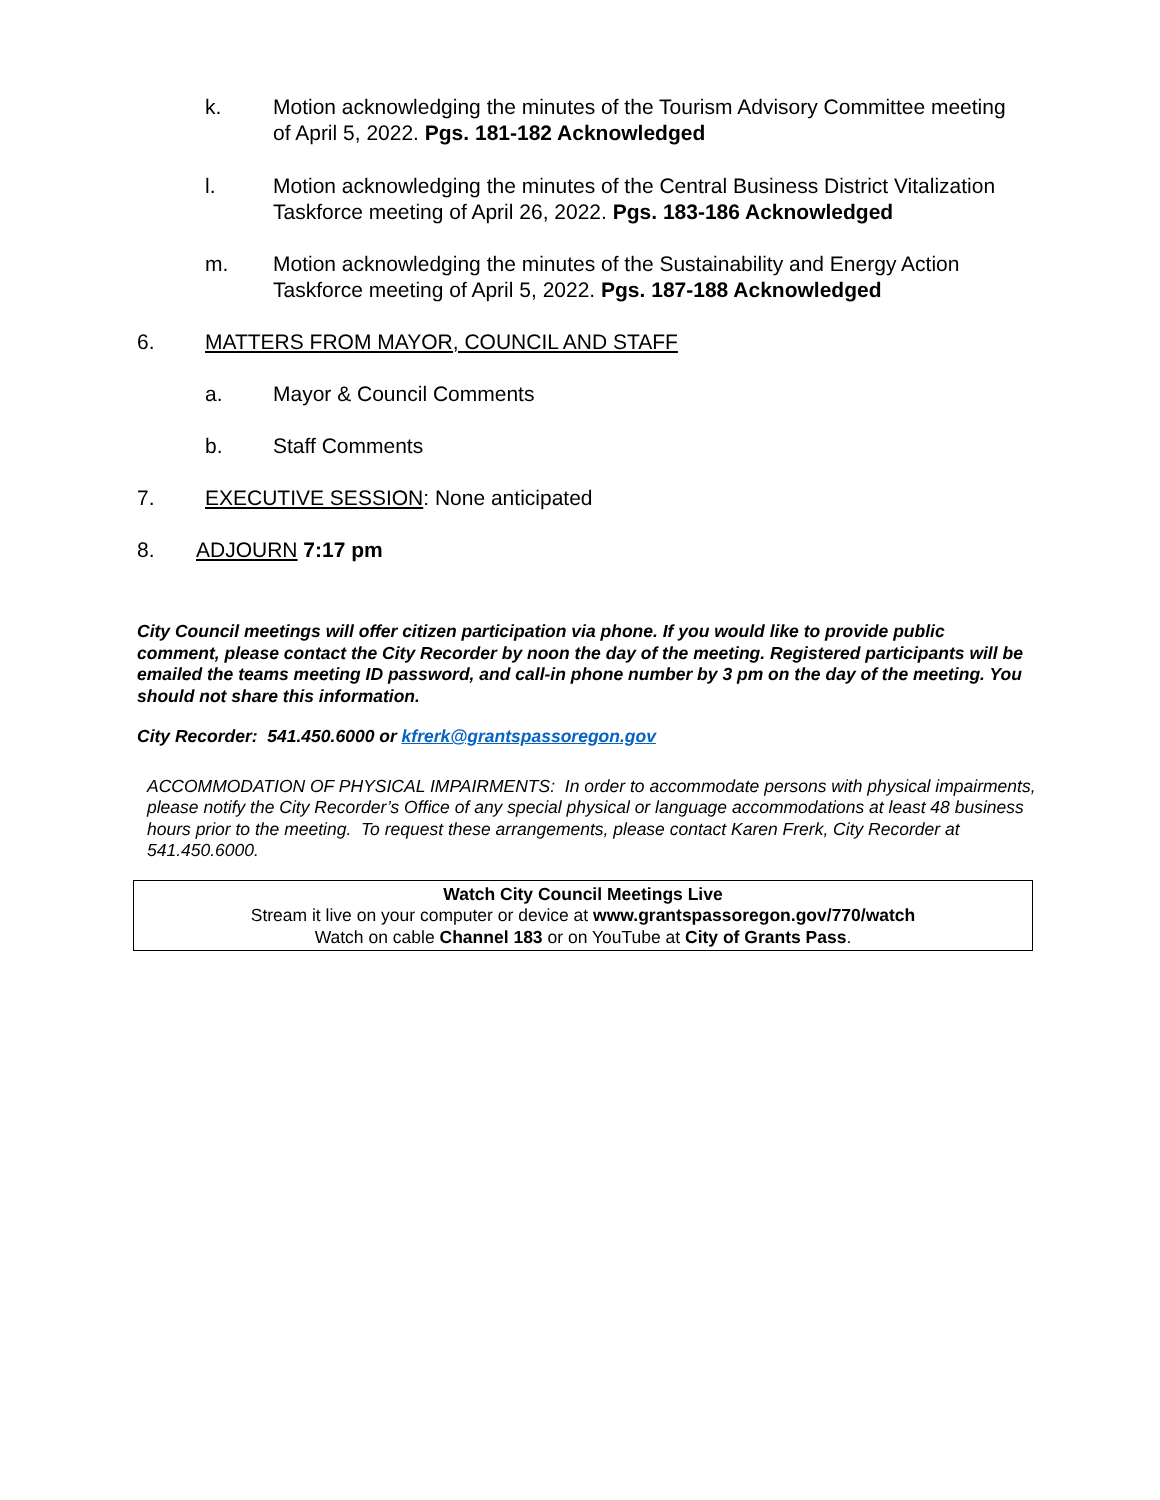k. Motion acknowledging the minutes of the Tourism Advisory Committee meeting of April 5, 2022. Pgs. 181-182 Acknowledged
l. Motion acknowledging the minutes of the Central Business District Vitalization Taskforce meeting of April 26, 2022. Pgs. 183-186 Acknowledged
m. Motion acknowledging the minutes of the Sustainability and Energy Action Taskforce meeting of April 5, 2022. Pgs. 187-188 Acknowledged
6. MATTERS FROM MAYOR, COUNCIL AND STAFF
a. Mayor & Council Comments
b. Staff Comments
7. EXECUTIVE SESSION: None anticipated
8. ADJOURN 7:17 pm
City Council meetings will offer citizen participation via phone. If you would like to provide public comment, please contact the City Recorder by noon the day of the meeting. Registered participants will be emailed the teams meeting ID password, and call-in phone number by 3 pm on the day of the meeting. You should not share this information.
City Recorder: 541.450.6000 or kfrerk@grantspassoregon.gov
ACCOMMODATION OF PHYSICAL IMPAIRMENTS: In order to accommodate persons with physical impairments, please notify the City Recorder’s Office of any special physical or language accommodations at least 48 business hours prior to the meeting. To request these arrangements, please contact Karen Frerk, City Recorder at 541.450.6000.
Watch City Council Meetings Live
Stream it live on your computer or device at www.grantspassoregon.gov/770/watch
Watch on cable Channel 183 or on YouTube at City of Grants Pass.